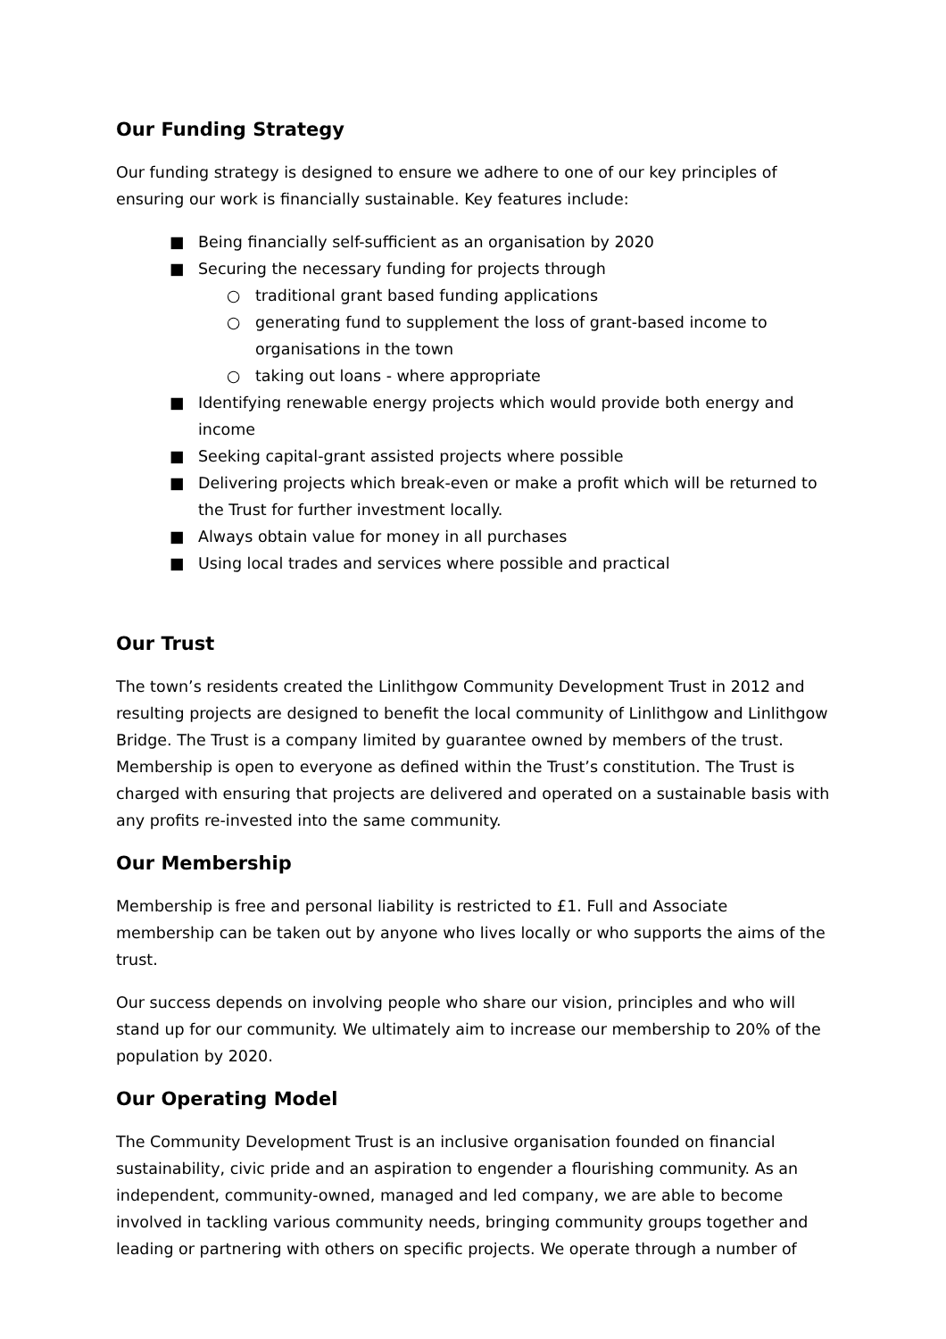Our Funding Strategy
Our funding strategy is designed to ensure we adhere to one of our key principles of ensuring our work is financially sustainable. Key features include:
■ Being financially self-sufficient as an organisation by 2020
■ Securing the necessary funding for projects through
○ traditional grant based funding applications
○ generating fund to supplement the loss of grant-based income to organisations in the town
○ taking out loans - where appropriate
■ Identifying renewable energy projects which would provide both energy and income
■ Seeking capital-grant assisted projects where possible
■ Delivering projects which break-even or make a profit which will be returned to the Trust for further investment locally.
■ Always obtain value for money in all purchases
■ Using local trades and services where possible and practical
Our Trust
The town’s residents created the Linlithgow Community Development Trust in 2012 and resulting projects are designed to benefit the local community of Linlithgow and Linlithgow Bridge. The Trust is a company limited by guarantee owned by members of the trust. Membership is open to everyone as defined within the Trust’s constitution. The Trust is charged with ensuring that projects are delivered and operated on a sustainable basis with any profits re-invested into the same community.
Our Membership
Membership is free and personal liability is restricted to £1. Full and Associate membership can be taken out by anyone who lives locally or who supports the aims of the trust.
Our success depends on involving people who share our vision, principles and who will stand up for our community. We ultimately aim to increase our membership to 20% of the population by 2020.
Our Operating Model
The Community Development Trust is an inclusive organisation founded on financial sustainability, civic pride and an aspiration to engender a flourishing community. As an independent, community-owned, managed and led company, we are able to become involved in tackling various community needs, bringing community groups together and leading or partnering with others on specific projects. We operate through a number of